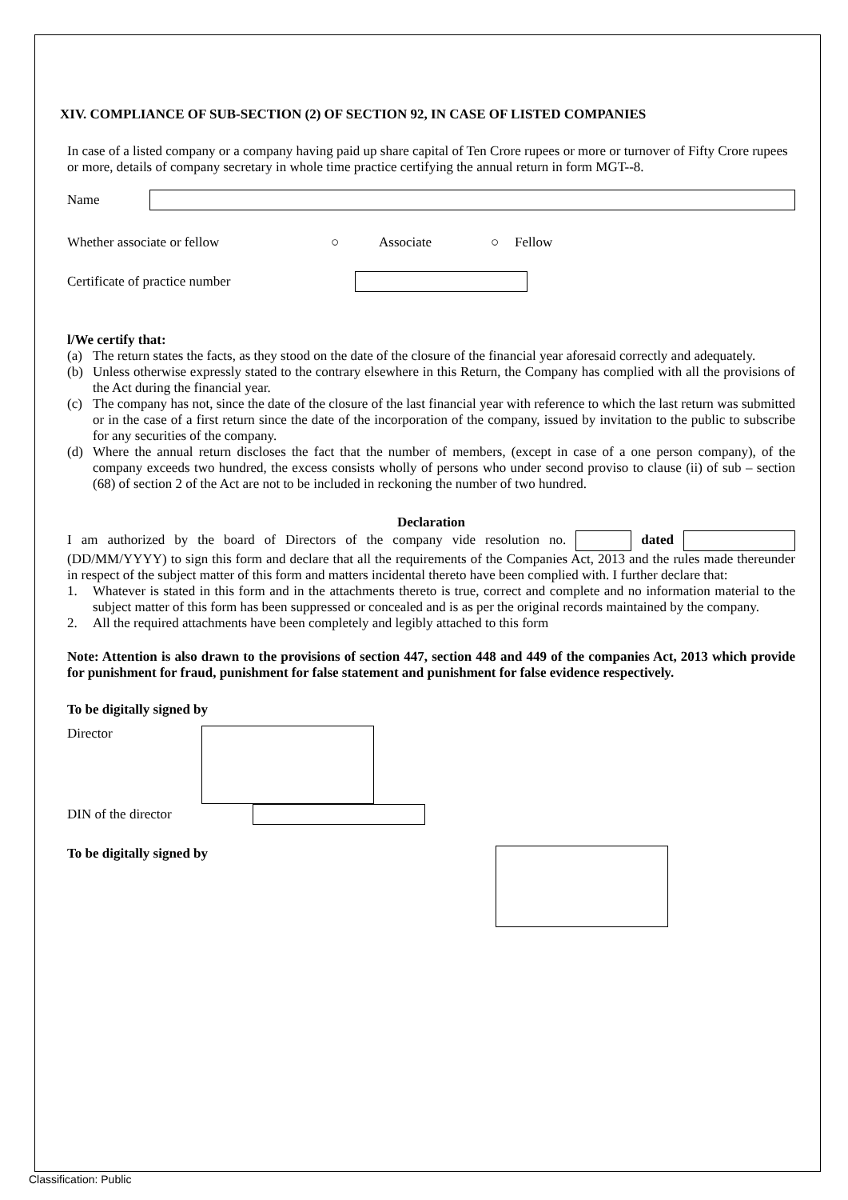XIV. COMPLIANCE OF SUB-SECTION (2) OF SECTION 92, IN CASE OF LISTED COMPANIES
In case of a listed company or a company having paid up share capital of Ten Crore rupees or more or turnover of Fifty Crore rupees or more, details of company secretary in whole time practice certifying the annual return in form MGT--8.
Name
Whether associate or fellow ○ Associate ○ Fellow
Certificate of practice number
l/We certify that:
(a) The return states the facts, as they stood on the date of the closure of the financial year aforesaid correctly and adequately.
(b) Unless otherwise expressly stated to the contrary elsewhere in this Return, the Company has complied with all the provisions of the Act during the financial year.
(c) The company has not, since the date of the closure of the last financial year with reference to which the last return was submitted or in the case of a first return since the date of the incorporation of the company, issued by invitation to the public to subscribe for any securities of the company.
(d) Where the annual return discloses the fact that the number of members, (except in case of a one person company), of the company exceeds two hundred, the excess consists wholly of persons who under second proviso to clause (ii) of sub – section (68) of section 2 of the Act are not to be included in reckoning the number of two hundred.
Declaration
I am authorized by the board of Directors of the company vide resolution no. dated (DD/MM/YYYY) to sign this form and declare that all the requirements of the Companies Act, 2013 and the rules made thereunder in respect of the subject matter of this form and matters incidental thereto have been complied with. I further declare that:
1. Whatever is stated in this form and in the attachments thereto is true, correct and complete and no information material to the subject matter of this form has been suppressed or concealed and is as per the original records maintained by the company.
2. All the required attachments have been completely and legibly attached to this form
Note: Attention is also drawn to the provisions of section 447, section 448 and 449 of the companies Act, 2013 which provide for punishment for fraud, punishment for false statement and punishment for false evidence respectively.
To be digitally signed by
Director
DIN of the director
To be digitally signed by
Classification: Public